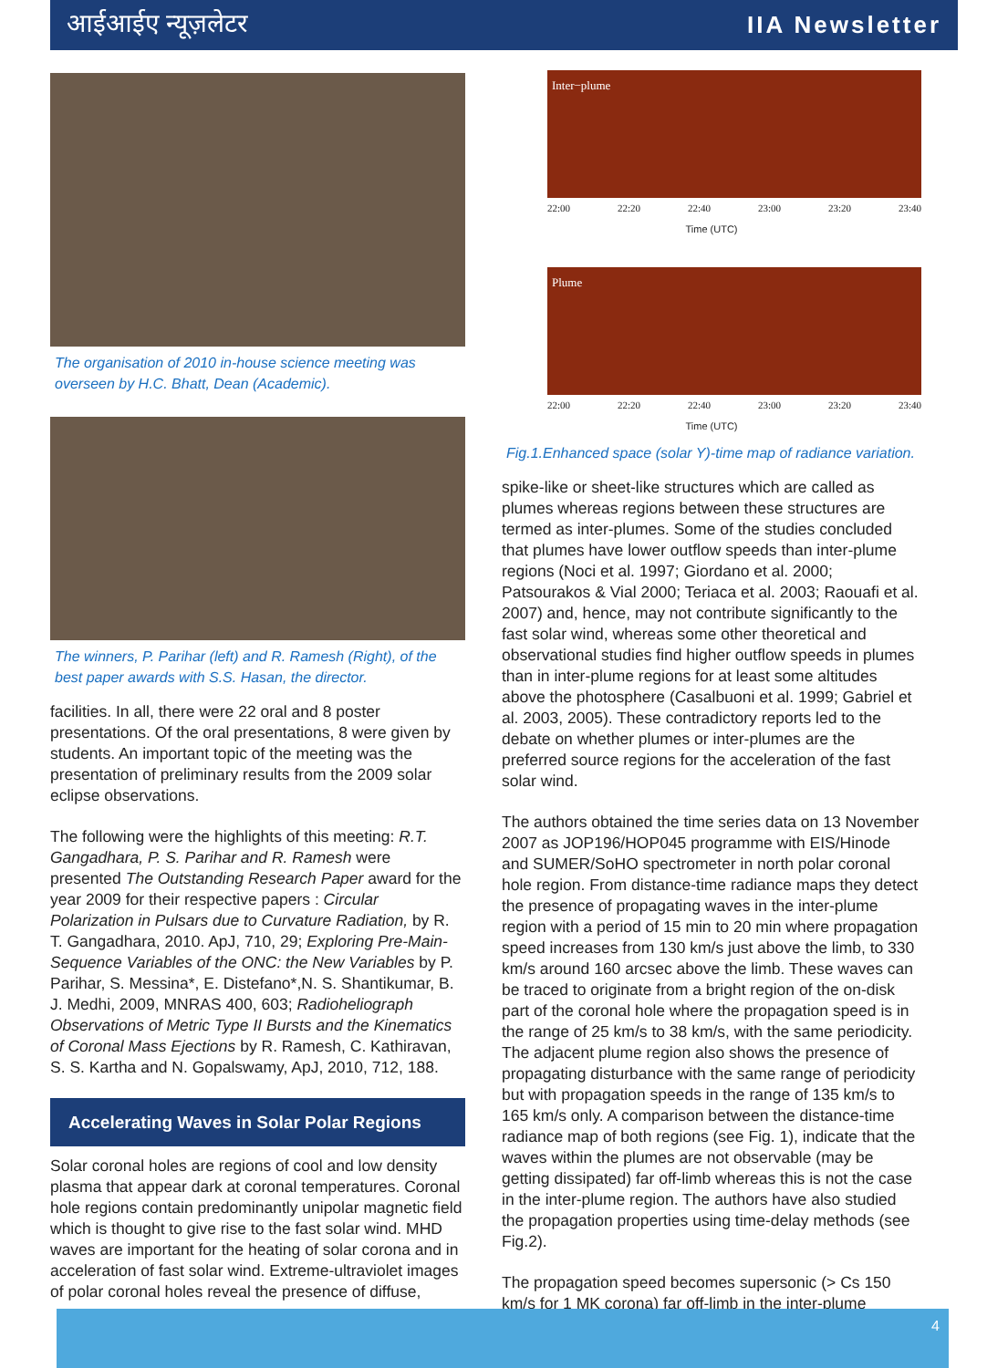आईआईए न्यूज़लेटर IIA Newsletter
The organisation of 2010 in-house science meeting was overseen by H.C. Bhatt, Dean (Academic).
The winners, P. Parihar (left) and R. Ramesh (Right), of the best paper awards with S.S. Hasan, the director.
facilities. In all, there were 22 oral and 8 poster presentations. Of the oral presentations, 8 were given by students. An important topic of the meeting was the presentation of preliminary results from the 2009 solar eclipse observations.
The following were the highlights of this meeting: R.T. Gangadhara, P. S. Parihar and R. Ramesh were presented The Outstanding Research Paper award for the year 2009 for their respective papers : Circular Polarization in Pulsars due to Curvature Radiation, by R. T. Gangadhara, 2010. ApJ, 710, 29; Exploring Pre-Main-Sequence Variables of the ONC: the New Variables by P. Parihar, S. Messina*, E. Distefano*,N. S. Shantikumar, B. J. Medhi, 2009, MNRAS 400, 603; Radioheliograph Observations of Metric Type II Bursts and the Kinematics of Coronal Mass Ejections by R. Ramesh, C. Kathiravan, S. S. Kartha and N. Gopalswamy, ApJ, 2010, 712, 188.
Accelerating Waves in Solar Polar Regions
Solar coronal holes are regions of cool and low density plasma that appear dark at coronal temperatures. Coronal hole regions contain predominantly unipolar magnetic field which is thought to give rise to the fast solar wind. MHD waves are important for the heating of solar corona and in acceleration of fast solar wind. Extreme-ultraviolet images of polar coronal holes reveal the presence of diffuse,
Inter−plume
22:00 22:20 22:40 23:00 23:20 23:40
Time (UTC)
Plume
22:00 22:20 22:40 23:00 23:20 23:40
Time (UTC)
Fig.1.Enhanced space (solar Y)-time map of radiance variation.
spike-like or sheet-like structures which are called as plumes whereas regions between these structures are termed as inter-plumes. Some of the studies concluded that plumes have lower outflow speeds than inter-plume regions (Noci et al. 1997; Giordano et al. 2000; Patsourakos & Vial 2000; Teriaca et al. 2003; Raouafi et al. 2007) and, hence, may not contribute significantly to the fast solar wind, whereas some other theoretical and observational studies find higher outflow speeds in plumes than in inter-plume regions for at least some altitudes above the photosphere (Casalbuoni et al. 1999; Gabriel et al. 2003, 2005). These contradictory reports led to the debate on whether plumes or inter-plumes are the preferred source regions for the acceleration of the fast solar wind.
The authors obtained the time series data on 13 November 2007 as JOP196/HOP045 programme with EIS/Hinode and SUMER/SoHO spectrometer in north polar coronal hole region. From distance-time radiance maps they detect the presence of propagating waves in the inter-plume region with a period of 15 min to 20 min where propagation speed increases from 130 km/s just above the limb, to 330 km/s around 160 arcsec above the limb. These waves can be traced to originate from a bright region of the on-disk part of the coronal hole where the propagation speed is in the range of 25 km/s to 38 km/s, with the same periodicity. The adjacent plume region also shows the presence of propagating disturbance with the same range of periodicity but with propagation speeds in the range of 135 km/s to 165 km/s only. A comparison between the distance-time radiance map of both regions (see Fig. 1), indicate that the waves within the plumes are not observable (may be getting dissipated) far off-limb whereas this is not the case in the inter-plume region. The authors have also studied the propagation properties using time-delay methods (see Fig.2).
The propagation speed becomes supersonic (> Cs 150 km/s for 1 MK corona) far off-limb in the inter-plume
4